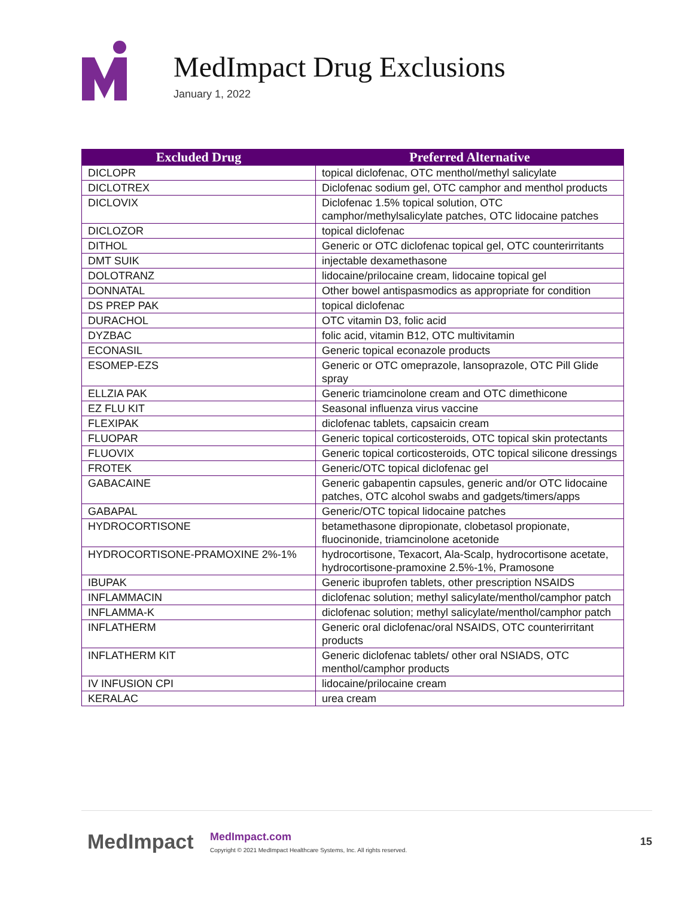MedImpact Drug Exclusions
January 1, 2022
| Excluded Drug | Preferred Alternative |
| --- | --- |
| DICLOPR | topical diclofenac, OTC menthol/methyl salicylate |
| DICLOTREX | Diclofenac sodium gel, OTC camphor and menthol products |
| DICLOVIX | Diclofenac 1.5% topical solution, OTC camphor/methylsalicylate patches, OTC lidocaine patches |
| DICLOZOR | topical diclofenac |
| DITHOL | Generic or OTC diclofenac topical gel, OTC counterirritants |
| DMT SUIK | injectable dexamethasone |
| DOLOTRANZ | lidocaine/prilocaine cream, lidocaine topical gel |
| DONNATAL | Other bowel antispasmodics as appropriate for condition |
| DS PREP PAK | topical diclofenac |
| DURACHOL | OTC vitamin D3, folic acid |
| DYZBAC | folic acid, vitamin B12, OTC multivitamin |
| ECONASIL | Generic topical econazole products |
| ESOMEP-EZS | Generic or OTC omeprazole, lansoprazole, OTC Pill Glide spray |
| ELLZIA PAK | Generic triamcinolone cream and OTC dimethicone |
| EZ FLU KIT | Seasonal influenza virus vaccine |
| FLEXIPAK | diclofenac tablets, capsaicin cream |
| FLUOPAR | Generic topical corticosteroids, OTC topical skin protectants |
| FLUOVIX | Generic topical corticosteroids, OTC topical silicone dressings |
| FROTEK | Generic/OTC topical diclofenac gel |
| GABACAINE | Generic gabapentin capsules, generic and/or OTC lidocaine patches, OTC alcohol swabs and gadgets/timers/apps |
| GABAPAL | Generic/OTC topical lidocaine patches |
| HYDROCORTISONE | betamethasone dipropionate, clobetasol propionate, fluocinonide, triamcinolone acetonide |
| HYDROCORTISONE-PRAMOXINE 2%-1% | hydrocortisone, Texacort, Ala-Scalp, hydrocortisone acetate, hydrocortisone-pramoxine 2.5%-1%, Pramosone |
| IBUPAK | Generic ibuprofen tablets, other prescription NSAIDS |
| INFLAMMACIN | diclofenac solution; methyl salicylate/menthol/camphor patch |
| INFLAMMA-K | diclofenac solution; methyl salicylate/menthol/camphor patch |
| INFLATHERM | Generic oral diclofenac/oral NSAIDS, OTC counterirritant products |
| INFLATHERM KIT | Generic diclofenac tablets/ other oral NSIADS, OTC menthol/camphor products |
| IV INFUSION CPI | lidocaine/prilocaine cream |
| KERALAC | urea cream |
MedImpact
MedImpact.com
Copyright © 2021 MedImpact Healthcare Systems, Inc. All rights reserved.
15